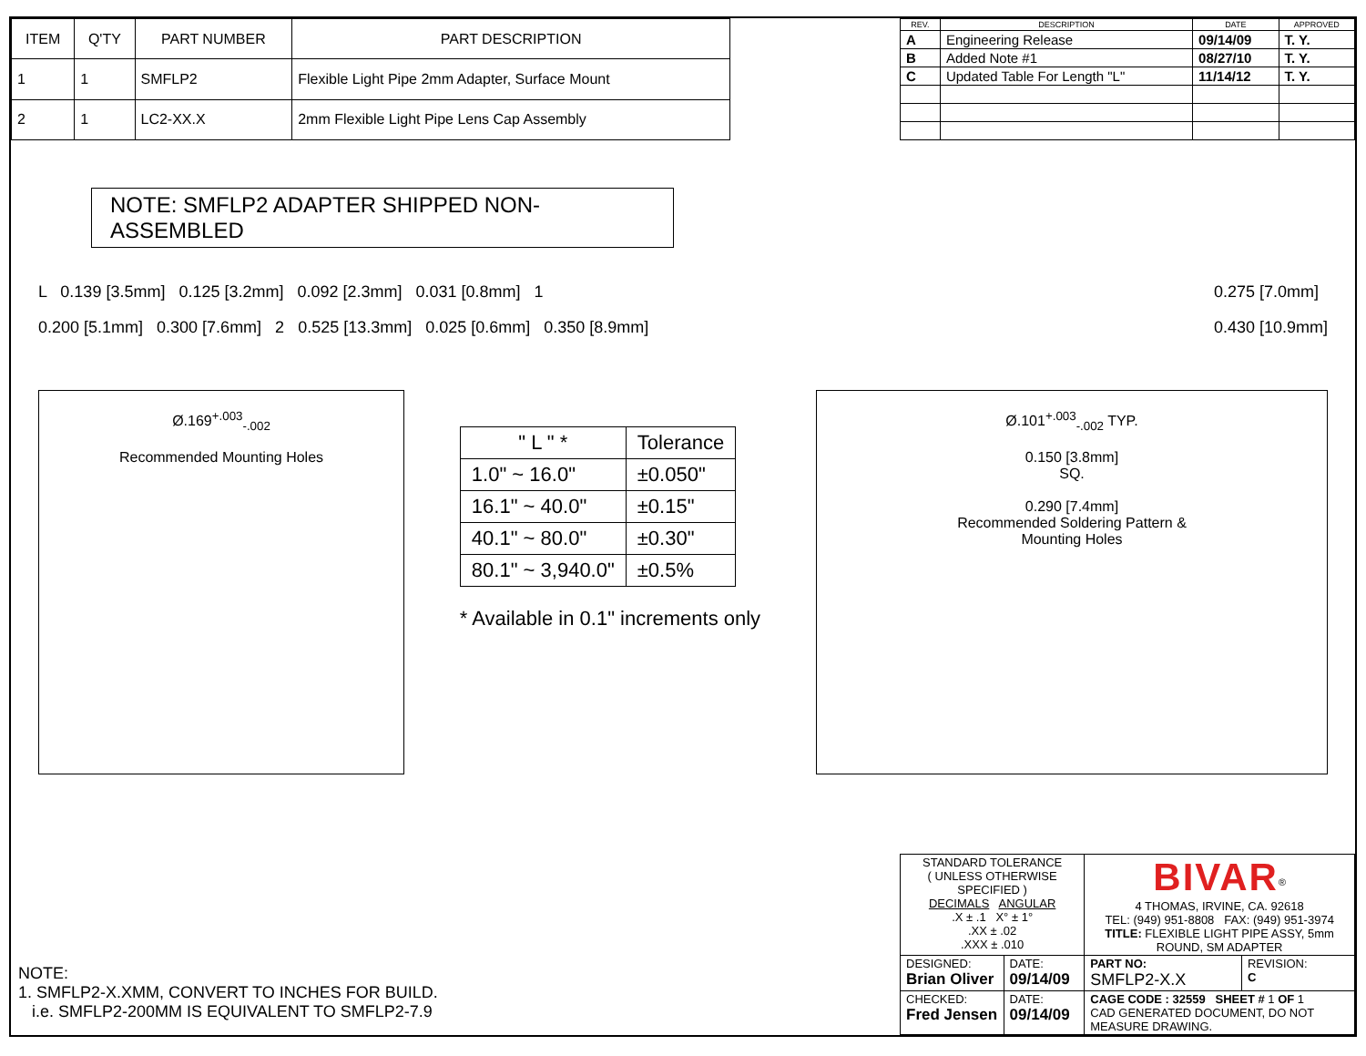| ITEM | Q'TY | PART NUMBER | PART DESCRIPTION |
| --- | --- | --- | --- |
| 1 | 1 | SMFLP2 | Flexible Light Pipe 2mm Adapter, Surface Mount |
| 2 | 1 | LC2-XX.X | 2mm Flexible Light Pipe Lens Cap Assembly |
| REV. | DESCRIPTION | DATE | APPROVED |
| --- | --- | --- | --- |
| A | Engineering Release | 09/14/09 | T. Y. |
| B | Added Note #1 | 08/27/10 | T. Y. |
| C | Updated Table For Length "L" | 11/14/12 | T. Y. |
NOTE: SMFLP2 ADAPTER SHIPPED NON-ASSEMBLED
L 0.139 [3.5mm] 0.125 [3.2mm] 0.092 [2.3mm] 0.031 [0.8mm] 1
0.200 [5.1mm] 0.300 [7.6mm] 2 0.525 [13.3mm] 0.025 [0.6mm] 0.350 [8.9mm]
0.275 [7.0mm]
0.430 [10.9mm]
Ø.169<sup>+.003</sup><sub>-.002</sub>
Recommended Mounting Holes
| " L " * | Tolerance |
| --- | --- |
| 1.0" ~ 16.0" | ±0.050" |
| 16.1" ~ 40.0" | ±0.15" |
| 40.1" ~ 80.0" | ±0.30" |
| 80.1" ~ 3,940.0" | ±0.5% |
* Available in 0.1" increments only
Ø.101<sup>+.003</sup><sub>-.002</sub> TYP.
0.150 [3.8mm]
SQ.
0.290 [7.4mm]
Recommended Soldering Pattern &
Mounting Holes
NOTE:
1. SMFLP2-X.XMM, CONVERT TO INCHES FOR BUILD.
i.e. SMFLP2-200MM IS EQUIVALENT TO SMFLP2-7.9
| STANDARD TOLERANCE ( UNLESS OTHERWISE SPECIFIED ) DECIMALS ANGULAR .X ± .1 X° ± 1° .XX ± .02 .XXX ± .010 | | BIVAR<sup>®</sup> 4 THOMAS, IRVINE, CA. 92618 TEL: (949) 951-8808 FAX: (949) 951-3974 TITLE: FLEXIBLE LIGHT PIPE ASSY, 5mm ROUND, SM ADAPTER | |
| DESIGNED: Brian Oliver | DATE: 09/14/09 | PART NO: SMFLP2-X.X | REVISION: C |
| CHECKED: Fred Jensen | DATE: 09/14/09 | CAGE CODE : 32559 SHEET # 1 OF 1 CAD GENERATED DOCUMENT, DO NOT MEASURE DRAWING. | |